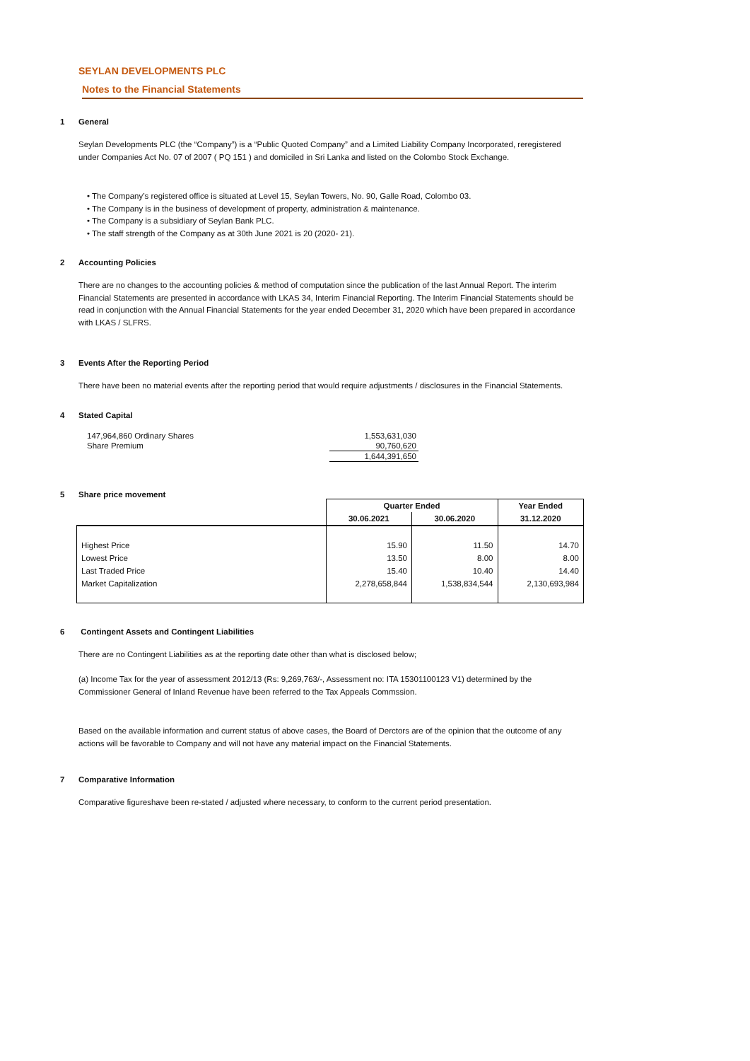SEYLAN DEVELOPMENTS PLC
Notes to the Financial Statements
1 General
Seylan Developments PLC (the “Company”) is a “Public Quoted Company” and a Limited Liability Company Incorporated, reregistered under Companies Act No. 07 of 2007 ( PQ 151 ) and domiciled in Sri Lanka and listed on the Colombo Stock Exchange.
• The Company’s registered office is situated at Level 15, Seylan Towers, No. 90, Galle Road, Colombo 03.
• The Company is in the business of development of property, administration & maintenance.
• The Company is a subsidiary of Seylan Bank PLC.
• The staff strength of the Company as at 30th June 2021 is 20 (2020- 21).
2 Accounting Policies
There are no changes to the accounting policies & method of computation since the publication of the last Annual Report. The interim Financial Statements are presented in accordance with LKAS 34, Interim Financial Reporting. The Interim Financial Statements should be read in conjunction with the Annual Financial Statements for the year ended December 31, 2020 which have been prepared in accordance with LKAS / SLFRS.
3 Events After the Reporting Period
There have been no material events after the reporting period that would require adjustments / disclosures in the Financial Statements.
4 Stated Capital
| 147,964,860 Ordinary Shares | 1,553,631,030 |
| Share Premium | 90,760,620 |
| | 1,644,391,650 |
5 Share price movement
| | Quarter Ended | | Year Ended |
| --- | --- | --- | --- |
| | 30.06.2021 | 30.06.2020 | 31.12.2020 |
| Highest Price | 15.90 | 11.50 | 14.70 |
| Lowest Price | 13.50 | 8.00 | 8.00 |
| Last Traded Price | 15.40 | 10.40 | 14.40 |
| Market Capitalization | 2,278,658,844 | 1,538,834,544 | 2,130,693,984 |
6 Contingent Assets and Contingent Liabilities
There are no Contingent Liabilities as at the reporting date other than what is disclosed below;
(a) Income Tax for the year of assessment 2012/13 (Rs: 9,269,763/-, Assessment no: ITA 15301100123 V1) determined by the Commissioner General of Inland Revenue have been referred to the Tax Appeals Commssion.
Based on the available information and current status of above cases, the Board of Derctors are of the opinion that the outcome of any actions will be favorable to Company and will not have any material impact on the Financial Statements.
7 Comparative Information
Comparative figureshave been re-stated / adjusted where necessary, to conform to the current period presentation.